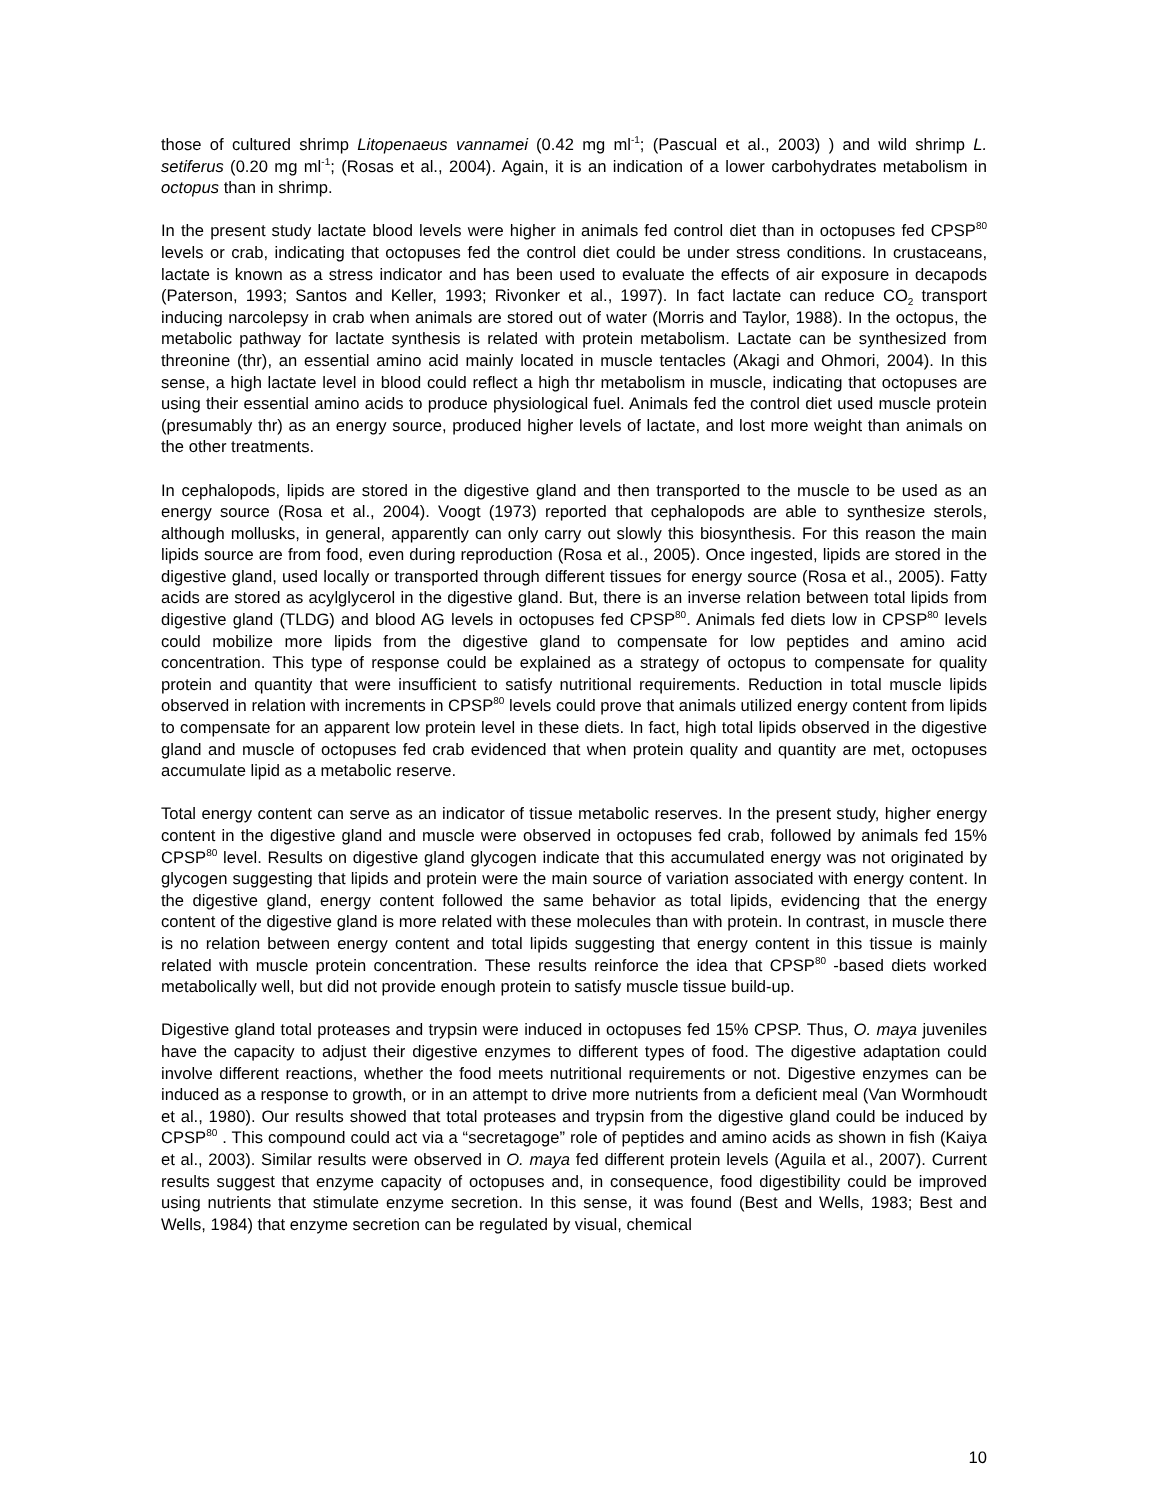those of cultured shrimp Litopenaeus vannamei (0.42 mg ml<sup>-1</sup>; (Pascual et al., 2003) ) and wild shrimp L. setiferus (0.20 mg ml<sup>-1</sup>; (Rosas et al., 2004). Again, it is an indication of a lower carbohydrates metabolism in octopus than in shrimp.
In the present study lactate blood levels were higher in animals fed control diet than in octopuses fed CPSP<sup>80</sup> levels or crab, indicating that octopuses fed the control diet could be under stress conditions. In crustaceans, lactate is known as a stress indicator and has been used to evaluate the effects of air exposure in decapods (Paterson, 1993; Santos and Keller, 1993; Rivonker et al., 1997). In fact lactate can reduce CO<sub>2</sub> transport inducing narcolepsy in crab when animals are stored out of water (Morris and Taylor, 1988). In the octopus, the metabolic pathway for lactate synthesis is related with protein metabolism. Lactate can be synthesized from threonine (thr), an essential amino acid mainly located in muscle tentacles (Akagi and Ohmori, 2004). In this sense, a high lactate level in blood could reflect a high thr metabolism in muscle, indicating that octopuses are using their essential amino acids to produce physiological fuel. Animals fed the control diet used muscle protein (presumably thr) as an energy source, produced higher levels of lactate, and lost more weight than animals on the other treatments.
In cephalopods, lipids are stored in the digestive gland and then transported to the muscle to be used as an energy source (Rosa et al., 2004). Voogt (1973) reported that cephalopods are able to synthesize sterols, although mollusks, in general, apparently can only carry out slowly this biosynthesis. For this reason the main lipids source are from food, even during reproduction (Rosa et al., 2005). Once ingested, lipids are stored in the digestive gland, used locally or transported through different tissues for energy source (Rosa et al., 2005). Fatty acids are stored as acylglycerol in the digestive gland. But, there is an inverse relation between total lipids from digestive gland (TLDG) and blood AG levels in octopuses fed CPSP<sup>80</sup>. Animals fed diets low in CPSP<sup>80</sup> levels could mobilize more lipids from the digestive gland to compensate for low peptides and amino acid concentration. This type of response could be explained as a strategy of octopus to compensate for quality protein and quantity that were insufficient to satisfy nutritional requirements. Reduction in total muscle lipids observed in relation with increments in CPSP<sup>80</sup> levels could prove that animals utilized energy content from lipids to compensate for an apparent low protein level in these diets. In fact, high total lipids observed in the digestive gland and muscle of octopuses fed crab evidenced that when protein quality and quantity are met, octopuses accumulate lipid as a metabolic reserve.
Total energy content can serve as an indicator of tissue metabolic reserves. In the present study, higher energy content in the digestive gland and muscle were observed in octopuses fed crab, followed by animals fed 15% CPSP<sup>80</sup> level. Results on digestive gland glycogen indicate that this accumulated energy was not originated by glycogen suggesting that lipids and protein were the main source of variation associated with energy content. In the digestive gland, energy content followed the same behavior as total lipids, evidencing that the energy content of the digestive gland is more related with these molecules than with protein. In contrast, in muscle there is no relation between energy content and total lipids suggesting that energy content in this tissue is mainly related with muscle protein concentration. These results reinforce the idea that CPSP<sup>80</sup> -based diets worked metabolically well, but did not provide enough protein to satisfy muscle tissue build-up.
Digestive gland total proteases and trypsin were induced in octopuses fed 15% CPSP. Thus, O. maya juveniles have the capacity to adjust their digestive enzymes to different types of food. The digestive adaptation could involve different reactions, whether the food meets nutritional requirements or not. Digestive enzymes can be induced as a response to growth, or in an attempt to drive more nutrients from a deficient meal (Van Wormhoudt et al., 1980). Our results showed that total proteases and trypsin from the digestive gland could be induced by CPSP<sup>80</sup> . This compound could act via a “secretagoge” role of peptides and amino acids as shown in fish (Kaiya et al., 2003). Similar results were observed in O. maya fed different protein levels (Aguila et al., 2007). Current results suggest that enzyme capacity of octopuses and, in consequence, food digestibility could be improved using nutrients that stimulate enzyme secretion. In this sense, it was found (Best and Wells, 1983; Best and Wells, 1984) that enzyme secretion can be regulated by visual, chemical
10